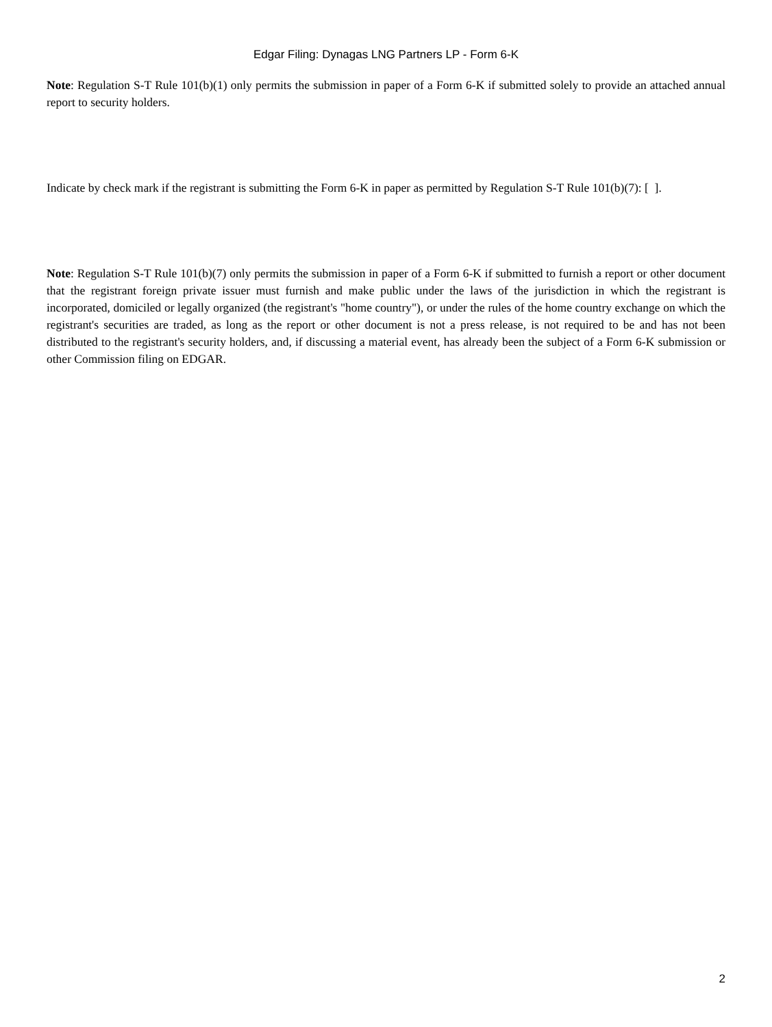Edgar Filing: Dynagas LNG Partners LP - Form 6-K
Note: Regulation S-T Rule 101(b)(1) only permits the submission in paper of a Form 6-K if submitted solely to provide an attached annual report to security holders.
Indicate by check mark if the registrant is submitting the Form 6-K in paper as permitted by Regulation S-T Rule 101(b)(7): [ ].
Note: Regulation S-T Rule 101(b)(7) only permits the submission in paper of a Form 6-K if submitted to furnish a report or other document that the registrant foreign private issuer must furnish and make public under the laws of the jurisdiction in which the registrant is incorporated, domiciled or legally organized (the registrant's "home country"), or under the rules of the home country exchange on which the registrant's securities are traded, as long as the report or other document is not a press release, is not required to be and has not been distributed to the registrant's security holders, and, if discussing a material event, has already been the subject of a Form 6-K submission or other Commission filing on EDGAR.
2